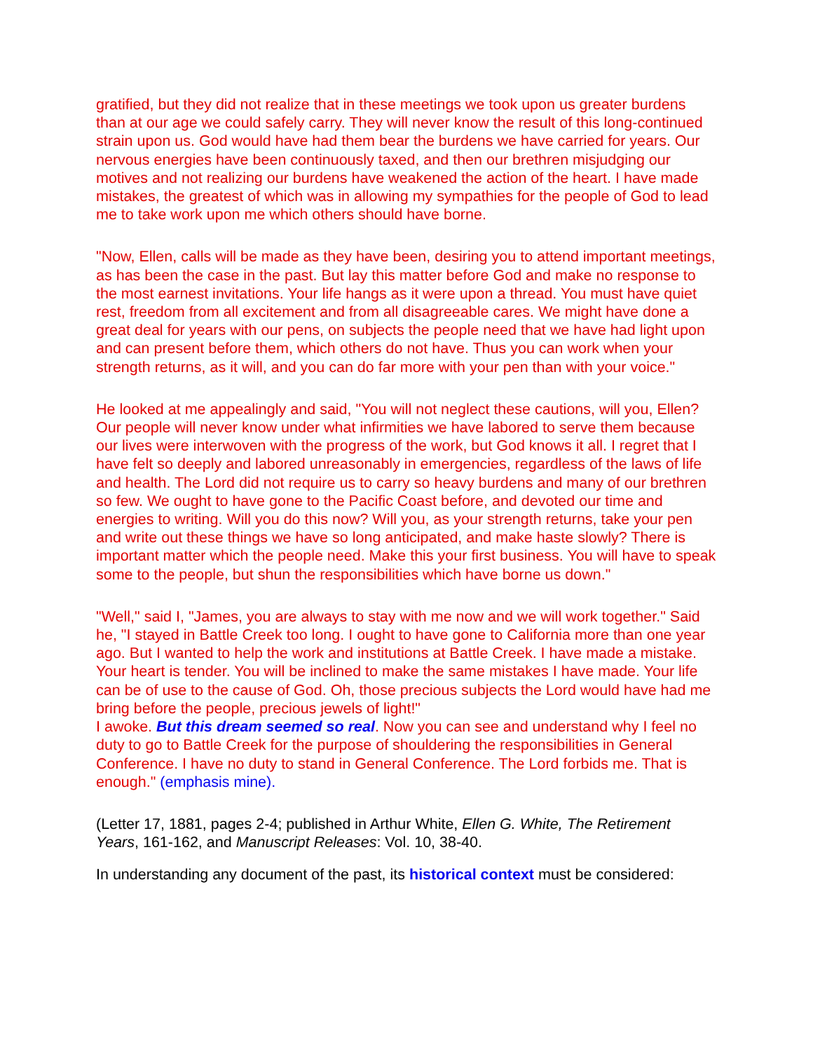gratified, but they did not realize that in these meetings we took upon us greater burdens than at our age we could safely carry. They will never know the result of this long-continued strain upon us. God would have had them bear the burdens we have carried for years. Our nervous energies have been continuously taxed, and then our brethren misjudging our motives and not realizing our burdens have weakened the action of the heart. I have made mistakes, the greatest of which was in allowing my sympathies for the people of God to lead me to take work upon me which others should have borne.
"Now, Ellen, calls will be made as they have been, desiring you to attend important meetings, as has been the case in the past. But lay this matter before God and make no response to the most earnest invitations. Your life hangs as it were upon a thread. You must have quiet rest, freedom from all excitement and from all disagreeable cares. We might have done a great deal for years with our pens, on subjects the people need that we have had light upon and can present before them, which others do not have. Thus you can work when your strength returns, as it will, and you can do far more with your pen than with your voice."
He looked at me appealingly and said, "You will not neglect these cautions, will you, Ellen? Our people will never know under what infirmities we have labored to serve them because our lives were interwoven with the progress of the work, but God knows it all. I regret that I have felt so deeply and labored unreasonably in emergencies, regardless of the laws of life and health. The Lord did not require us to carry so heavy burdens and many of our brethren so few. We ought to have gone to the Pacific Coast before, and devoted our time and energies to writing. Will you do this now? Will you, as your strength returns, take your pen and write out these things we have so long anticipated, and make haste slowly? There is important matter which the people need. Make this your first business. You will have to speak some to the people, but shun the responsibilities which have borne us down."
"Well," said I, "James, you are always to stay with me now and we will work together." Said he, "I stayed in Battle Creek too long. I ought to have gone to California more than one year ago. But I wanted to help the work and institutions at Battle Creek. I have made a mistake. Your heart is tender. You will be inclined to make the same mistakes I have made. Your life can be of use to the cause of God. Oh, those precious subjects the Lord would have had me bring before the people, precious jewels of light!"
I awoke. But this dream seemed so real. Now you can see and understand why I feel no duty to go to Battle Creek for the purpose of shouldering the responsibilities in General Conference. I have no duty to stand in General Conference. The Lord forbids me. That is enough." (emphasis mine).
(Letter 17, 1881, pages 2-4; published in Arthur White, Ellen G. White, The Retirement Years, 161-162, and Manuscript Releases: Vol. 10, 38-40.
In understanding any document of the past, its historical context must be considered: